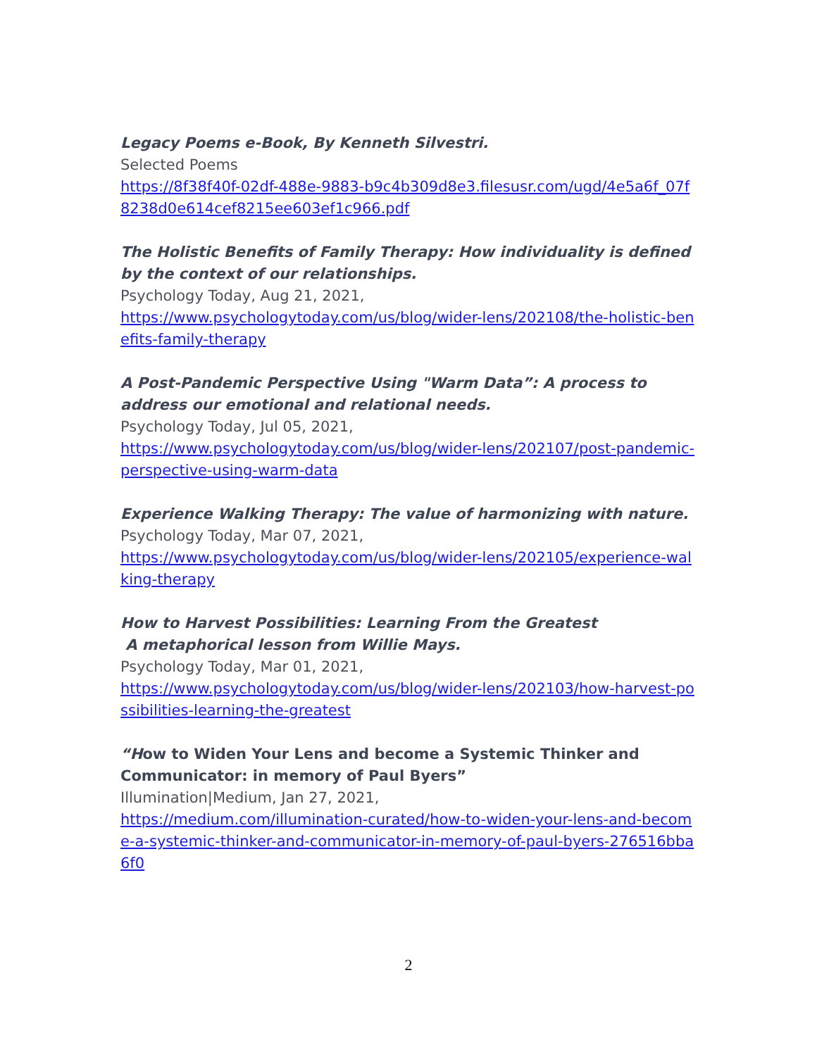Legacy Poems e-Book, By Kenneth Silvestri.
Selected Poems
https://8f38f40f-02df-488e-9883-b9c4b309d8e3.filesusr.com/ugd/4e5a6f_07f8238d0e614cef8215ee603ef1c966.pdf
The Holistic Benefits of Family Therapy: How individuality is defined by the context of our relationships.
Psychology Today, Aug 21, 2021,
https://www.psychologytoday.com/us/blog/wider-lens/202108/the-holistic-benefits-family-therapy
A Post-Pandemic Perspective Using "Warm Data”: A process to address our emotional and relational needs.
Psychology Today, Jul 05, 2021,
https://www.psychologytoday.com/us/blog/wider-lens/202107/post-pandemic-perspective-using-warm-data
Experience Walking Therapy: The value of harmonizing with nature.
Psychology Today, Mar 07, 2021,
https://www.psychologytoday.com/us/blog/wider-lens/202105/experience-walking-therapy
How to Harvest Possibilities: Learning From the Greatest
A metaphorical lesson from Willie Mays.
Psychology Today, Mar 01, 2021,
https://www.psychologytoday.com/us/blog/wider-lens/202103/how-harvest-possibilities-learning-the-greatest
“How to Widen Your Lens and become a Systemic Thinker and Communicator: in memory of Paul Byers”
Illumination|Medium, Jan 27, 2021,
https://medium.com/illumination-curated/how-to-widen-your-lens-and-become-a-systemic-thinker-and-communicator-in-memory-of-paul-byers-276516bba6f0
2